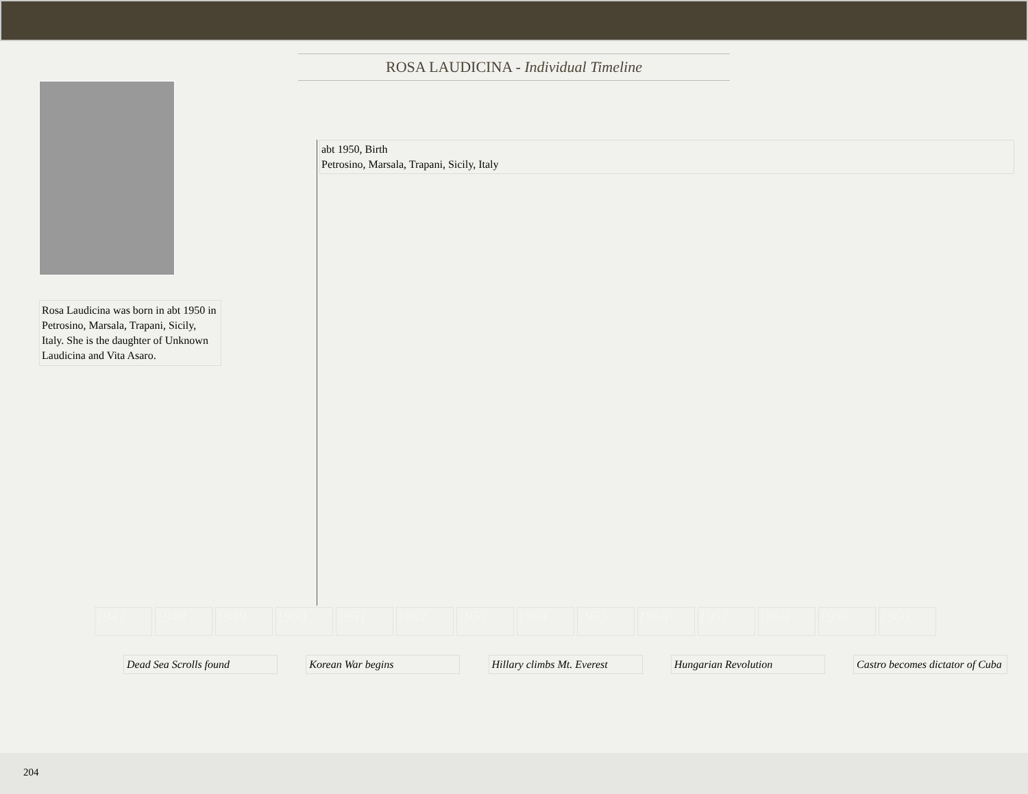ROSA LAUDICINA - Individual Timeline
Rosa Laudicina was born in abt 1950 in Petrosino, Marsala, Trapani, Sicily, Italy. She is the daughter of Unknown Laudicina and Vita Asaro.
abt 1950, Birth
Petrosino, Marsala, Trapani, Sicily, Italy
1947 1948 1949 1950 1951 1952 1953 1954 1955 1956 1957 1958 1959 1960
Dead Sea Scrolls found Korean War begins Hillary climbs Mt. Everest
Hungarian Revolution Castro becomes dictator of Cuba
204